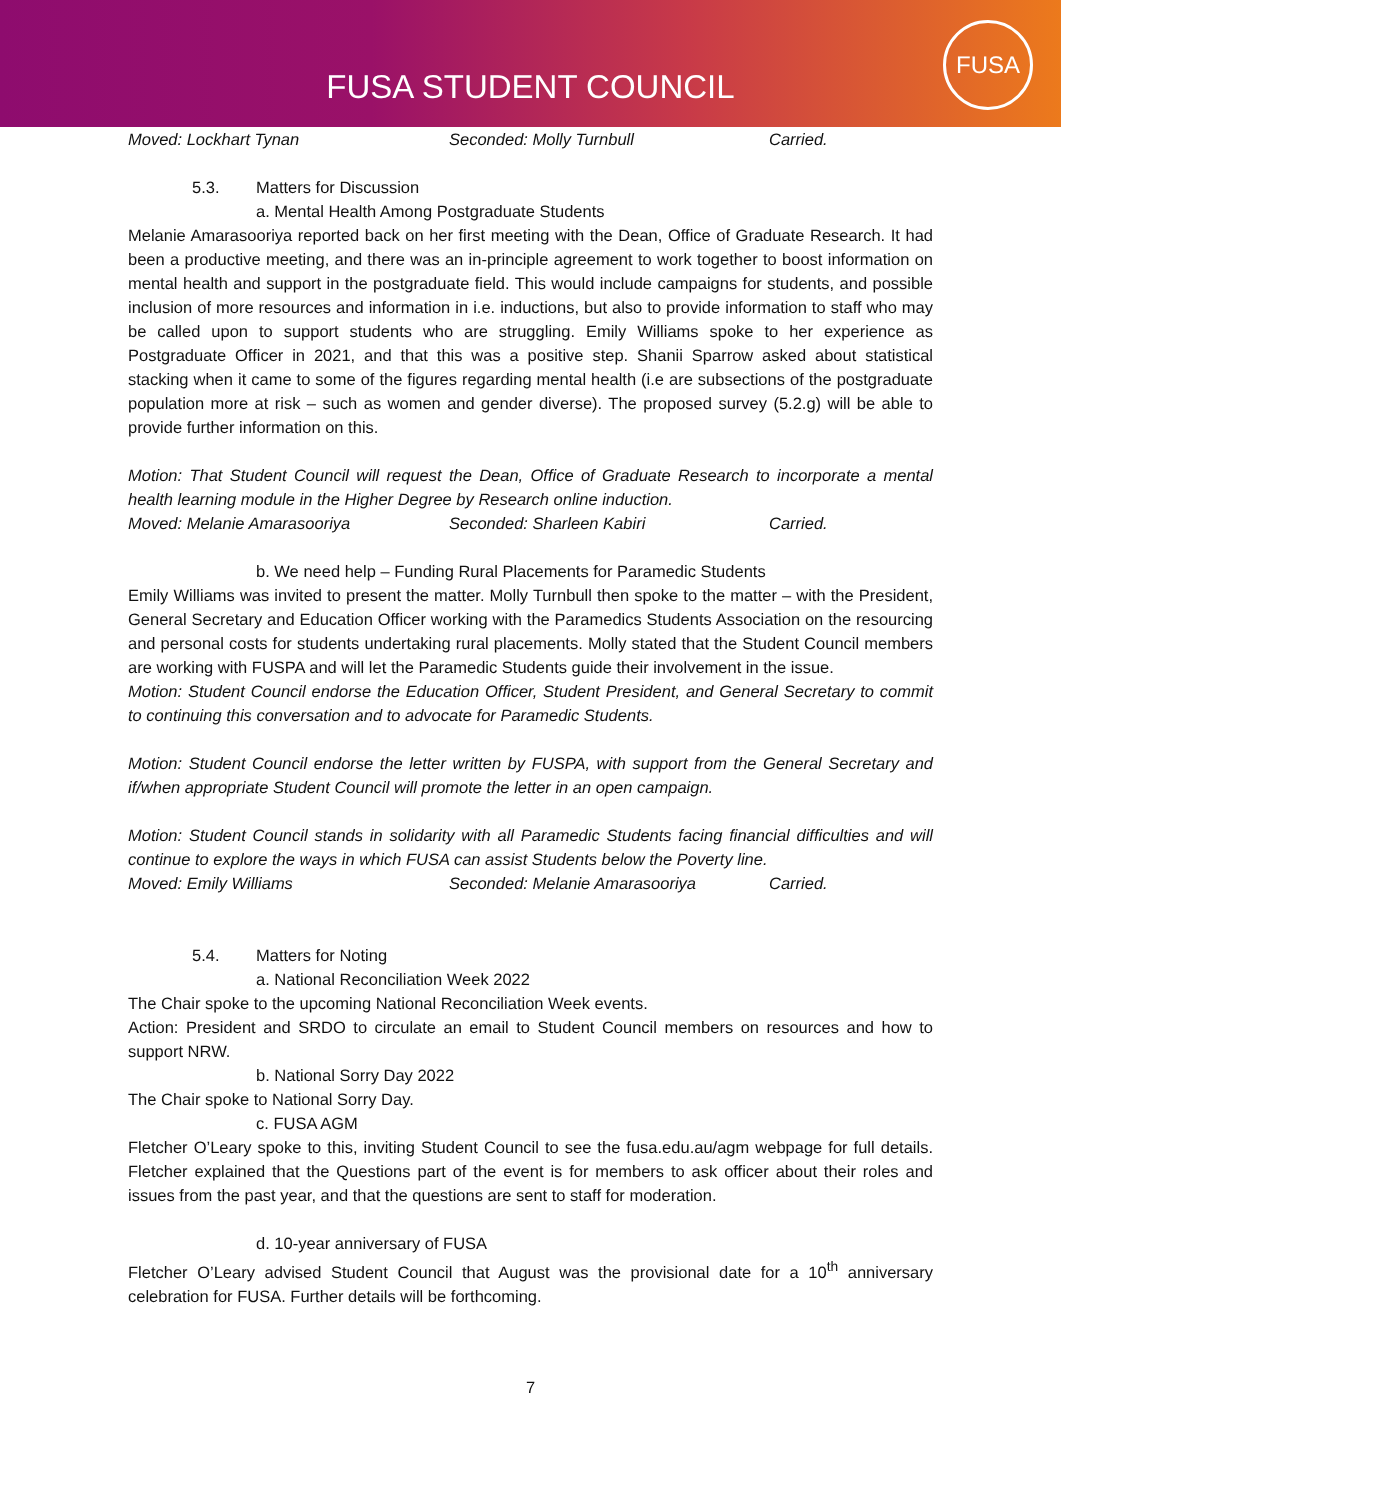FUSA STUDENT COUNCIL
FUSA
Moved: Lockhart Tynan Seconded: Molly Turnbull Carried.
5.3. Matters for Discussion
a. Mental Health Among Postgraduate Students
Melanie Amarasooriya reported back on her first meeting with the Dean, Office of Graduate Research. It had been a productive meeting, and there was an in-principle agreement to work together to boost information on mental health and support in the postgraduate field. This would include campaigns for students, and possible inclusion of more resources and information in i.e. inductions, but also to provide information to staff who may be called upon to support students who are struggling. Emily Williams spoke to her experience as Postgraduate Officer in 2021, and that this was a positive step. Shanii Sparrow asked about statistical stacking when it came to some of the figures regarding mental health (i.e are subsections of the postgraduate population more at risk – such as women and gender diverse). The proposed survey (5.2.g) will be able to provide further information on this.
Motion: That Student Council will request the Dean, Office of Graduate Research to incorporate a mental health learning module in the Higher Degree by Research online induction.
Moved: Melanie Amarasooriya Seconded: Sharleen Kabiri Carried.
b. We need help – Funding Rural Placements for Paramedic Students
Emily Williams was invited to present the matter. Molly Turnbull then spoke to the matter – with the President, General Secretary and Education Officer working with the Paramedics Students Association on the resourcing and personal costs for students undertaking rural placements. Molly stated that the Student Council members are working with FUSPA and will let the Paramedic Students guide their involvement in the issue.
Motion: Student Council endorse the Education Officer, Student President, and General Secretary to commit to continuing this conversation and to advocate for Paramedic Students.
Motion: Student Council endorse the letter written by FUSPA, with support from the General Secretary and if/when appropriate Student Council will promote the letter in an open campaign.
Motion: Student Council stands in solidarity with all Paramedic Students facing financial difficulties and will continue to explore the ways in which FUSA can assist Students below the Poverty line.
Moved: Emily Williams Seconded: Melanie Amarasooriya Carried.
5.4. Matters for Noting
a. National Reconciliation Week 2022
The Chair spoke to the upcoming National Reconciliation Week events.
Action: President and SRDO to circulate an email to Student Council members on resources and how to support NRW.
b. National Sorry Day 2022
The Chair spoke to National Sorry Day.
c. FUSA AGM
Fletcher O’Leary spoke to this, inviting Student Council to see the fusa.edu.au/agm webpage for full details. Fletcher explained that the Questions part of the event is for members to ask officer about their roles and issues from the past year, and that the questions are sent to staff for moderation.
d. 10-year anniversary of FUSA
Fletcher O’Leary advised Student Council that August was the provisional date for a 10<sup>th</sup> anniversary celebration for FUSA. Further details will be forthcoming.
7